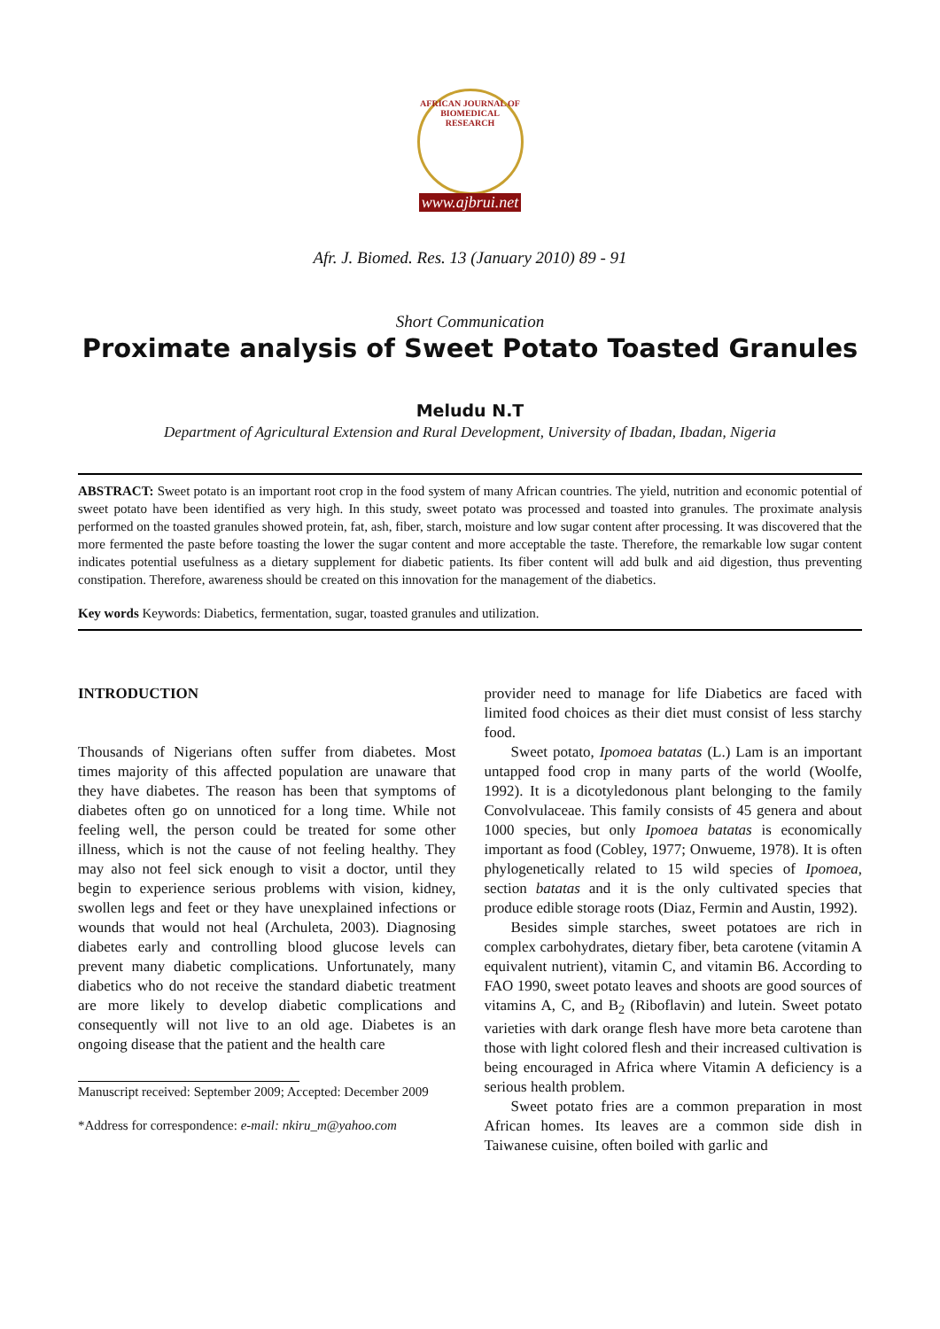AFRICAN JOURNAL OF BIOMEDICAL RESEARCH
www.ajbrui.net
Afr. J. Biomed. Res. 13 (January 2010) 89 - 91
Short Communication
Proximate analysis of Sweet Potato Toasted Granules
Meludu N.T
Department of Agricultural Extension and Rural Development, University of Ibadan, Ibadan, Nigeria
ABSTRACT: Sweet potato is an important root crop in the food system of many African countries. The yield, nutrition and economic potential of sweet potato have been identified as very high. In this study, sweet potato was processed and toasted into granules. The proximate analysis performed on the toasted granules showed protein, fat, ash, fiber, starch, moisture and low sugar content after processing. It was discovered that the more fermented the paste before toasting the lower the sugar content and more acceptable the taste. Therefore, the remarkable low sugar content indicates potential usefulness as a dietary supplement for diabetic patients. Its fiber content will add bulk and aid digestion, thus preventing constipation. Therefore, awareness should be created on this innovation for the management of the diabetics.
Key words Keywords: Diabetics, fermentation, sugar, toasted granules and utilization.
INTRODUCTION
Thousands of Nigerians often suffer from diabetes. Most times majority of this affected population are unaware that they have diabetes. The reason has been that symptoms of diabetes often go on unnoticed for a long time. While not feeling well, the person could be treated for some other illness, which is not the cause of not feeling healthy. They may also not feel sick enough to visit a doctor, until they begin to experience serious problems with vision, kidney, swollen legs and feet or they have unexplained infections or wounds that would not heal (Archuleta, 2003). Diagnosing diabetes early and controlling blood glucose levels can prevent many diabetic complications. Unfortunately, many diabetics who do not receive the standard diabetic treatment are more likely to develop diabetic complications and consequently will not live to an old age. Diabetes is an ongoing disease that the patient and the health care
Manuscript received: September 2009; Accepted: December 2009
*Address for correspondence: e-mail: nkiru_m@yahoo.com
provider need to manage for life Diabetics are faced with limited food choices as their diet must consist of less starchy food.
Sweet potato, Ipomoea batatas (L.) Lam is an important untapped food crop in many parts of the world (Woolfe, 1992). It is a dicotyledonous plant belonging to the family Convolvulaceae. This family consists of 45 genera and about 1000 species, but only Ipomoea batatas is economically important as food (Cobley, 1977; Onwueme, 1978). It is often phylogenetically related to 15 wild species of Ipomoea, section batatas and it is the only cultivated species that produce edible storage roots (Diaz, Fermin and Austin, 1992).
Besides simple starches, sweet potatoes are rich in complex carbohydrates, dietary fiber, beta carotene (vitamin A equivalent nutrient), vitamin C, and vitamin B6. According to FAO 1990, sweet potato leaves and shoots are good sources of vitamins A, C, and B<sub>2</sub> (Riboflavin) and lutein. Sweet potato varieties with dark orange flesh have more beta carotene than those with light colored flesh and their increased cultivation is being encouraged in Africa where Vitamin A deficiency is a serious health problem.
Sweet potato fries are a common preparation in most African homes. Its leaves are a common side dish in Taiwanese cuisine, often boiled with garlic and